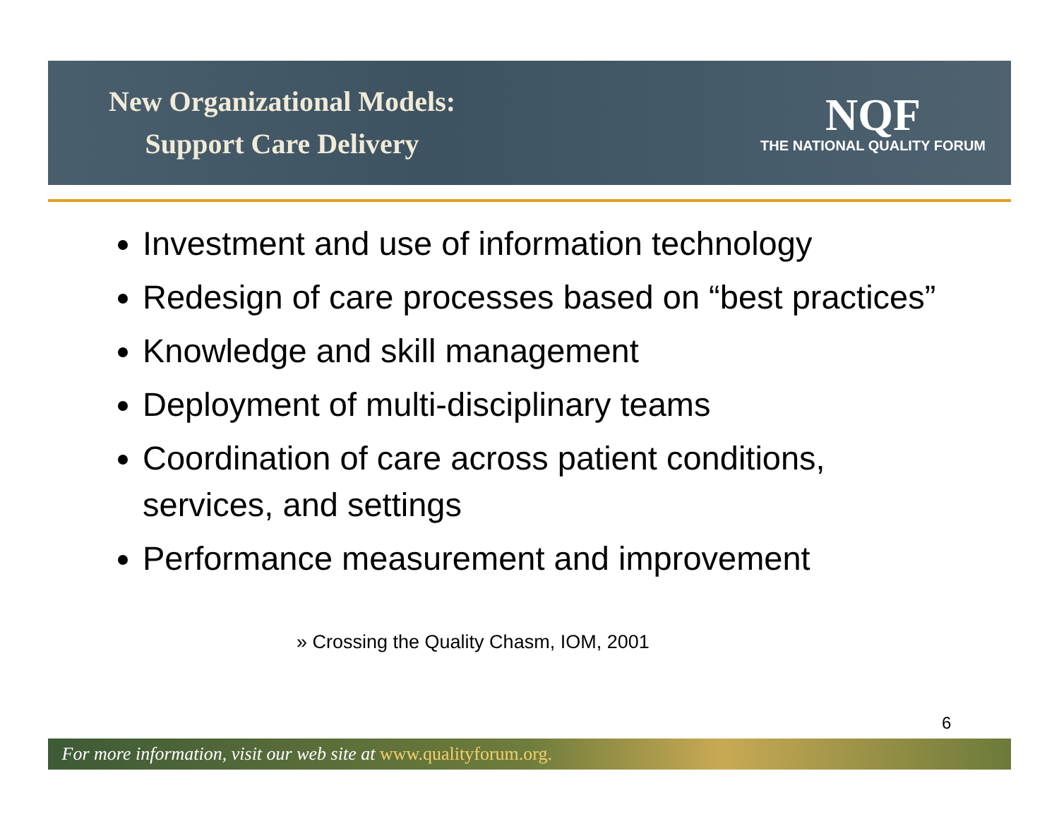New Organizational Models:
Support Care Delivery
NQF
THE NATIONAL QUALITY FORUM
Investment and use of information technology
Redesign of care processes based on “best practices”
Knowledge and skill management
Deployment of multi-disciplinary teams
Coordination of care across patient conditions, services, and settings
Performance measurement and improvement
» Crossing the Quality Chasm, IOM, 2001
6
For more information, visit our web site at www.qualityforum.org.